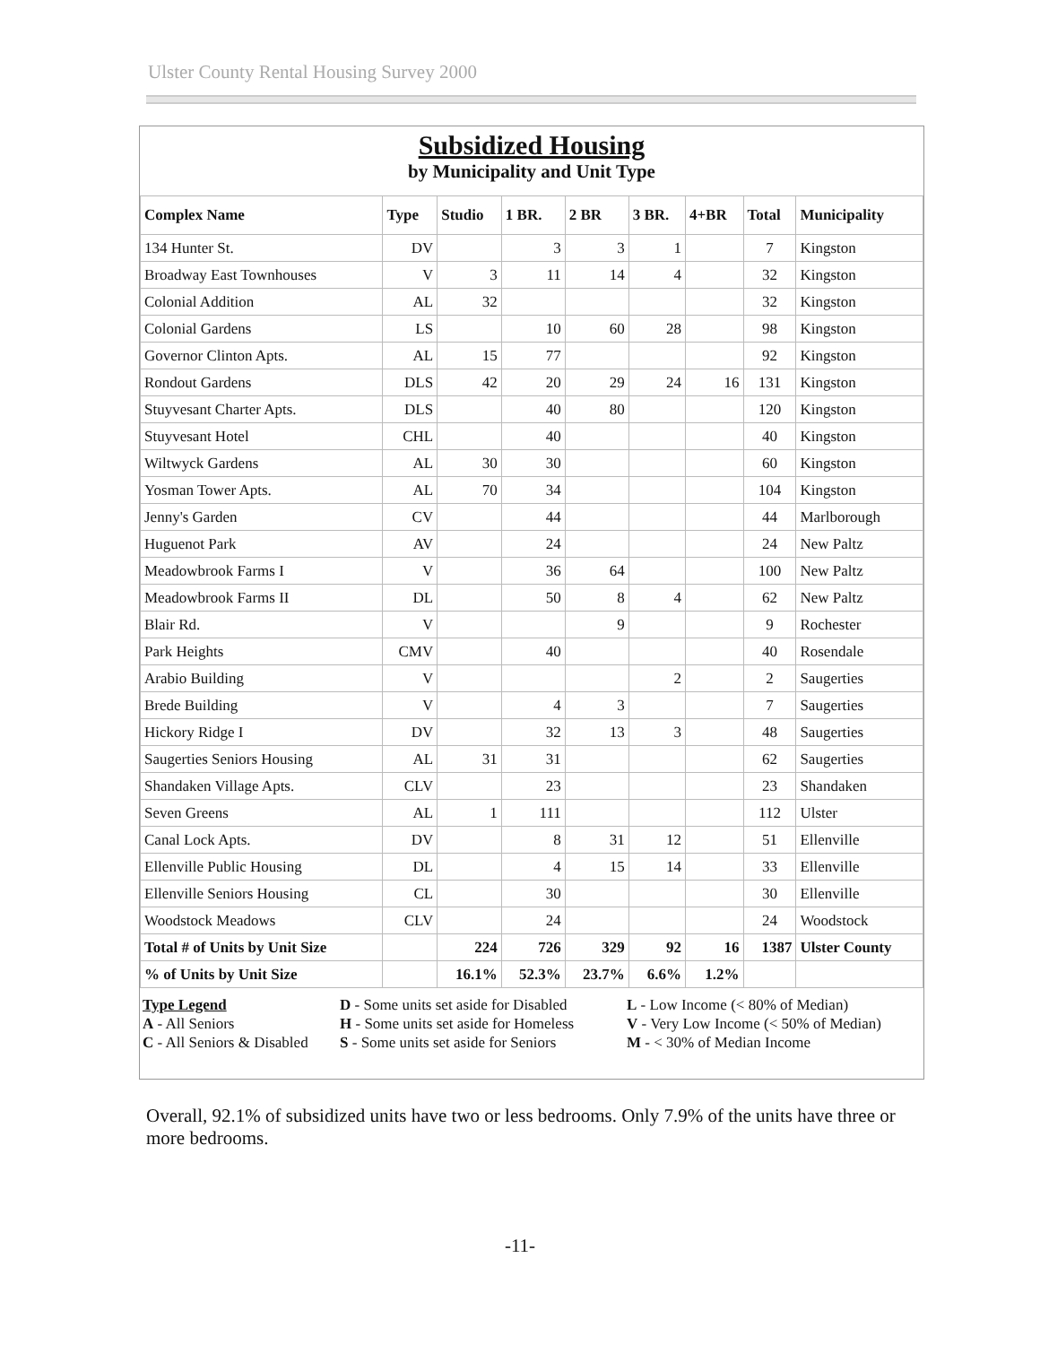Ulster County Rental Housing Survey 2000
Subsidized Housing
by Municipality and Unit Type
| Complex Name | Type | Studio | 1 BR. | 2 BR | 3 BR. | 4+BR | Total | Municipality |
| --- | --- | --- | --- | --- | --- | --- | --- | --- |
| 134 Hunter St. | DV | | 3 | 3 | 1 | | 7 | Kingston |
| Broadway East Townhouses | V | 3 | 11 | 14 | 4 | | 32 | Kingston |
| Colonial Addition | AL | 32 | | | | | 32 | Kingston |
| Colonial Gardens | LS | | 10 | 60 | 28 | | 98 | Kingston |
| Governor Clinton Apts. | AL | 15 | 77 | | | | 92 | Kingston |
| Rondout Gardens | DLS | 42 | 20 | 29 | 24 | 16 | 131 | Kingston |
| Stuyvesant Charter Apts. | DLS | | 40 | 80 | | | 120 | Kingston |
| Stuyvesant Hotel | CHL | | 40 | | | | 40 | Kingston |
| Wiltwyck Gardens | AL | 30 | 30 | | | | 60 | Kingston |
| Yosman Tower Apts. | AL | 70 | 34 | | | | 104 | Kingston |
| Jenny's Garden | CV | | 44 | | | | 44 | Marlborough |
| Huguenot Park | AV | | 24 | | | | 24 | New Paltz |
| Meadowbrook Farms I | V | | 36 | 64 | | | 100 | New Paltz |
| Meadowbrook Farms II | DL | | 50 | 8 | 4 | | 62 | New Paltz |
| Blair Rd. | V | | | 9 | | | 9 | Rochester |
| Park Heights | CMV | | 40 | | | | 40 | Rosendale |
| Arabio Building | V | | | | 2 | | 2 | Saugerties |
| Brede Building | V | | 4 | 3 | | | 7 | Saugerties |
| Hickory Ridge I | DV | | 32 | 13 | 3 | | 48 | Saugerties |
| Saugerties Seniors Housing | AL | 31 | 31 | | | | 62 | Saugerties |
| Shandaken Village Apts. | CLV | | 23 | | | | 23 | Shandaken |
| Seven Greens | AL | 1 | 111 | | | | 112 | Ulster |
| Canal Lock Apts. | DV | | 8 | 31 | 12 | | 51 | Ellenville |
| Ellenville Public Housing | DL | | 4 | 15 | 14 | | 33 | Ellenville |
| Ellenville Seniors Housing | CL | | 30 | | | | 30 | Ellenville |
| Woodstock Meadows | CLV | | 24 | | | | 24 | Woodstock |
| Total # of Units by Unit Size | | 224 | 726 | 329 | 92 | 16 | 1387 | Ulster County |
| % of Units by Unit Size | | 16.1% | 52.3% | 23.7% | 6.6% | 1.2% | | |
Type Legend
A - All Seniors
C - All Seniors & Disabled
D - Some units set aside for Disabled
H - Some units set aside for Homeless
S - Some units set aside for Seniors
L - Low Income (< 80% of Median)
V - Very Low Income (< 50% of Median)
M - < 30% of Median Income
Overall, 92.1% of subsidized units have two or less bedrooms. Only 7.9% of the units have three or more bedrooms.
-11-